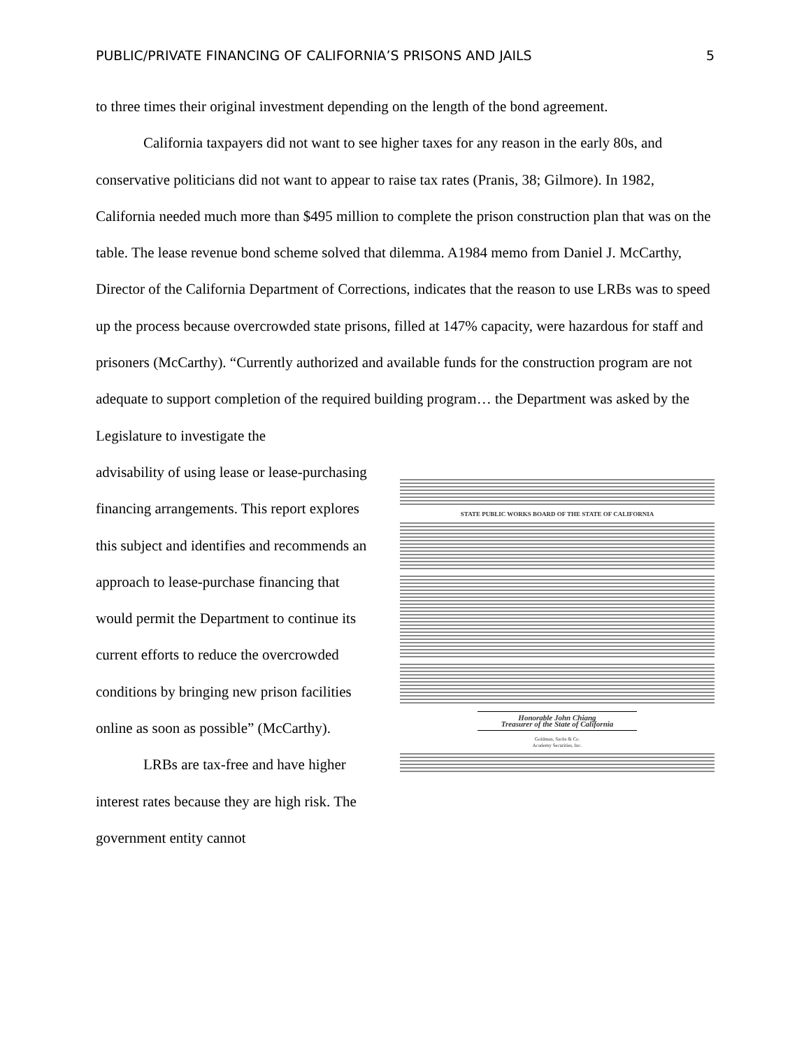PUBLIC/PRIVATE FINANCING OF CALIFORNIA’S PRISONS AND JAILS 5
to three times their original investment depending on the length of the bond agreement.
California taxpayers did not want to see higher taxes for any reason in the early 80s, and conservative politicians did not want to appear to raise tax rates (Pranis, 38; Gilmore). In 1982, California needed much more than $495 million to complete the prison construction plan that was on the table. The lease revenue bond scheme solved that dilemma. A1984 memo from Daniel J. McCarthy, Director of the California Department of Corrections, indicates that the reason to use LRBs was to speed up the process because overcrowded state prisons, filled at 147% capacity, were hazardous for staff and prisoners (McCarthy). “Currently authorized and available funds for the construction program are not adequate to support completion of the required building program… the Department was asked by the Legislature to investigate the
advisability of using lease or lease-purchasing financing arrangements. This report explores this subject and identifies and recommends an approach to lease-purchase financing that would permit the Department to continue its current efforts to reduce the overcrowded conditions by bringing new prison facilities online as soon as possible” (McCarthy).
LRBs are tax-free and have higher interest rates because they are high risk. The government entity cannot
STATE PUBLIC WORKS BOARD OF THE STATE OF CALIFORNIA
Honorable John Chiang
Treasurer of the State of California
Goldman, Sachs & Co.
Academy Securities, Inc.